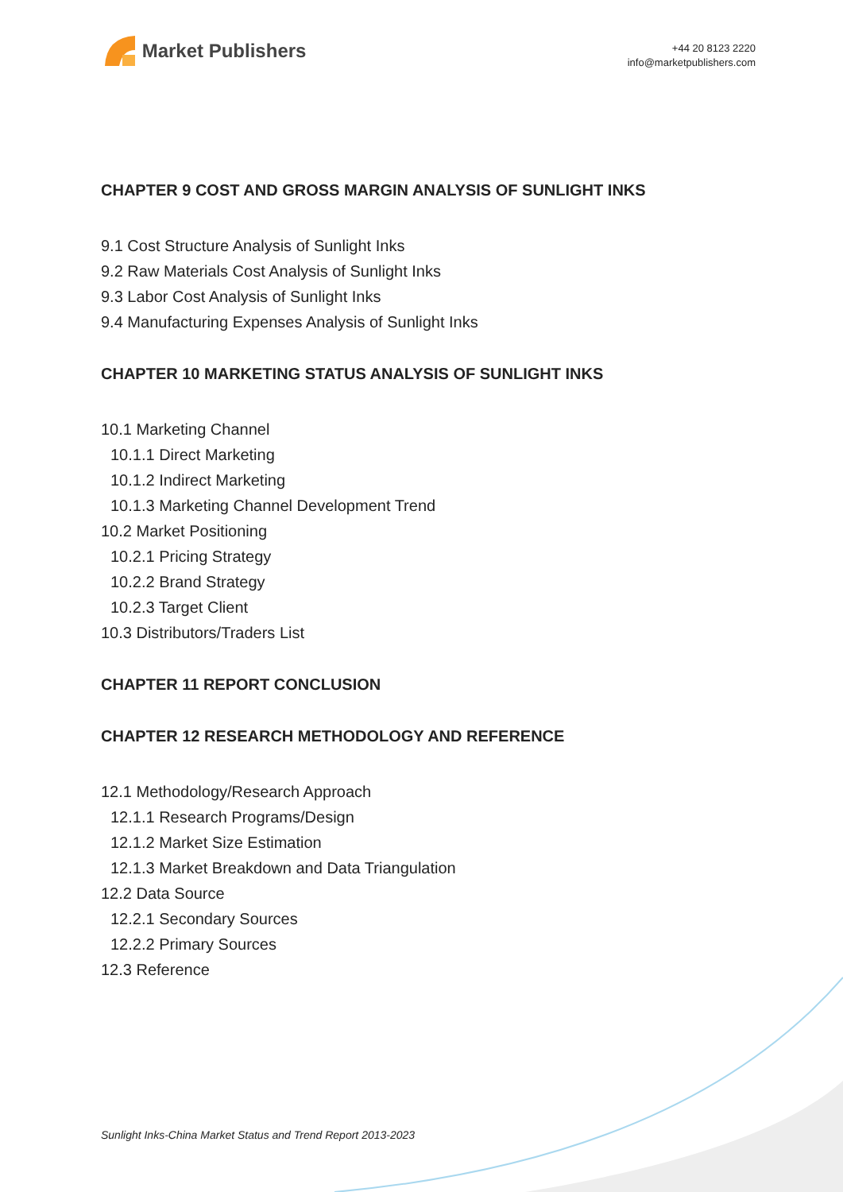Market Publishers
+44 20 8123 2220
info@marketpublishers.com
CHAPTER 9 COST AND GROSS MARGIN ANALYSIS OF SUNLIGHT INKS
9.1 Cost Structure Analysis of Sunlight Inks
9.2 Raw Materials Cost Analysis of Sunlight Inks
9.3 Labor Cost Analysis of Sunlight Inks
9.4 Manufacturing Expenses Analysis of Sunlight Inks
CHAPTER 10 MARKETING STATUS ANALYSIS OF SUNLIGHT INKS
10.1 Marketing Channel
10.1.1 Direct Marketing
10.1.2 Indirect Marketing
10.1.3 Marketing Channel Development Trend
10.2 Market Positioning
10.2.1 Pricing Strategy
10.2.2 Brand Strategy
10.2.3 Target Client
10.3 Distributors/Traders List
CHAPTER 11 REPORT CONCLUSION
CHAPTER 12 RESEARCH METHODOLOGY AND REFERENCE
12.1 Methodology/Research Approach
12.1.1 Research Programs/Design
12.1.2 Market Size Estimation
12.1.3 Market Breakdown and Data Triangulation
12.2 Data Source
12.2.1 Secondary Sources
12.2.2 Primary Sources
12.3 Reference
Sunlight Inks-China Market Status and Trend Report 2013-2023